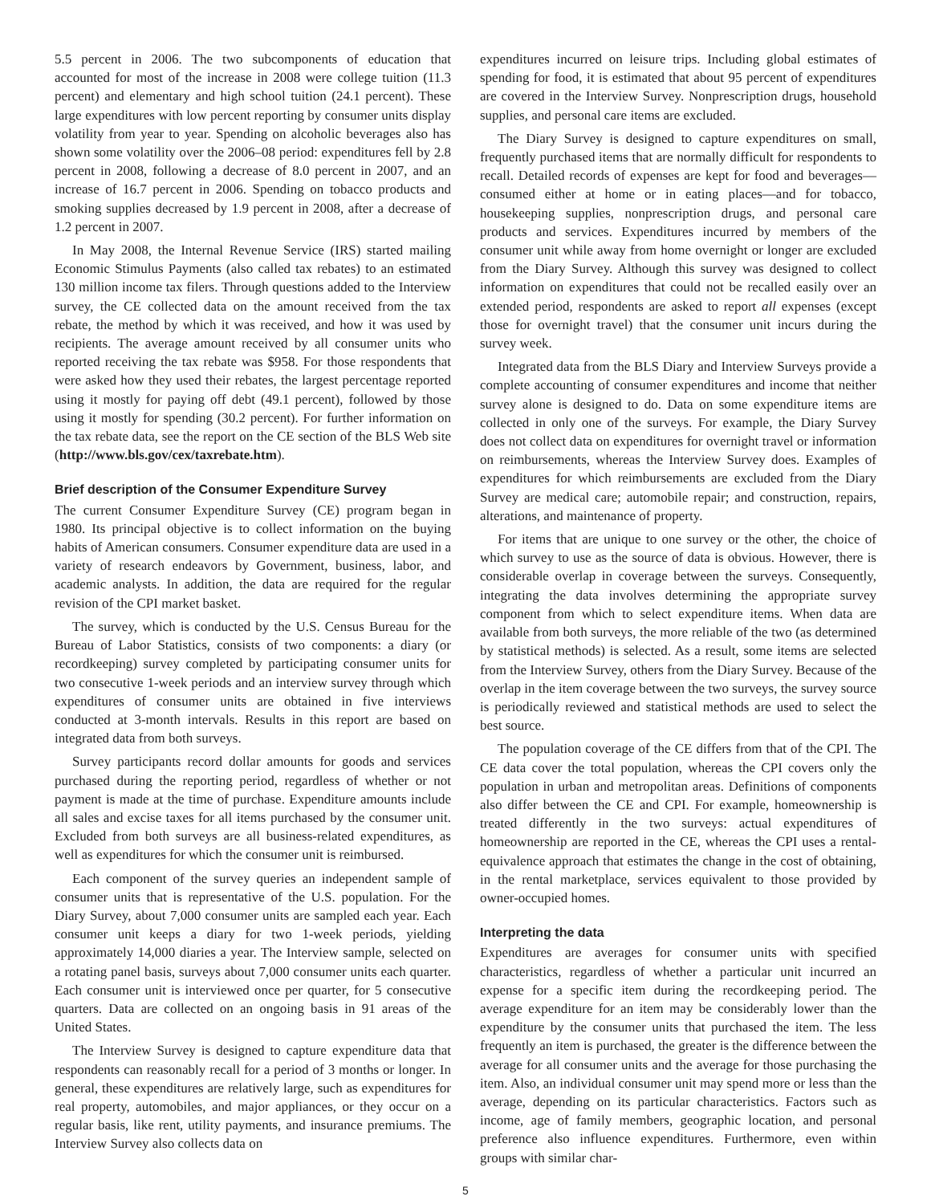5.5 percent in 2006. The two subcomponents of education that accounted for most of the increase in 2008 were college tuition (11.3 percent) and elementary and high school tuition (24.1 percent). These large expenditures with low percent reporting by consumer units display volatility from year to year. Spending on alcoholic beverages also has shown some volatility over the 2006–08 period: expenditures fell by 2.8 percent in 2008, following a decrease of 8.0 percent in 2007, and an increase of 16.7 percent in 2006. Spending on tobacco products and smoking supplies decreased by 1.9 percent in 2008, after a decrease of 1.2 percent in 2007.
In May 2008, the Internal Revenue Service (IRS) started mailing Economic Stimulus Payments (also called tax rebates) to an estimated 130 million income tax filers. Through questions added to the Interview survey, the CE collected data on the amount received from the tax rebate, the method by which it was received, and how it was used by recipients. The average amount received by all consumer units who reported receiving the tax rebate was $958. For those respondents that were asked how they used their rebates, the largest percentage reported using it mostly for paying off debt (49.1 percent), followed by those using it mostly for spending (30.2 percent). For further information on the tax rebate data, see the report on the CE section of the BLS Web site (http://www.bls.gov/cex/taxrebate.htm).
Brief description of the Consumer Expenditure Survey
The current Consumer Expenditure Survey (CE) program began in 1980. Its principal objective is to collect information on the buying habits of American consumers. Consumer expenditure data are used in a variety of research endeavors by Government, business, labor, and academic analysts. In addition, the data are required for the regular revision of the CPI market basket.
The survey, which is conducted by the U.S. Census Bureau for the Bureau of Labor Statistics, consists of two components: a diary (or recordkeeping) survey completed by participating consumer units for two consecutive 1-week periods and an interview survey through which expenditures of consumer units are obtained in five interviews conducted at 3-month intervals. Results in this report are based on integrated data from both surveys.
Survey participants record dollar amounts for goods and services purchased during the reporting period, regardless of whether or not payment is made at the time of purchase. Expenditure amounts include all sales and excise taxes for all items purchased by the consumer unit. Excluded from both surveys are all business-related expenditures, as well as expenditures for which the consumer unit is reimbursed.
Each component of the survey queries an independent sample of consumer units that is representative of the U.S. population. For the Diary Survey, about 7,000 consumer units are sampled each year. Each consumer unit keeps a diary for two 1-week periods, yielding approximately 14,000 diaries a year. The Interview sample, selected on a rotating panel basis, surveys about 7,000 consumer units each quarter. Each consumer unit is interviewed once per quarter, for 5 consecutive quarters. Data are collected on an ongoing basis in 91 areas of the United States.
The Interview Survey is designed to capture expenditure data that respondents can reasonably recall for a period of 3 months or longer. In general, these expenditures are relatively large, such as expenditures for real property, automobiles, and major appliances, or they occur on a regular basis, like rent, utility payments, and insurance premiums. The Interview Survey also collects data on
expenditures incurred on leisure trips. Including global estimates of spending for food, it is estimated that about 95 percent of expenditures are covered in the Interview Survey. Nonprescription drugs, household supplies, and personal care items are excluded.
The Diary Survey is designed to capture expenditures on small, frequently purchased items that are normally difficult for respondents to recall. Detailed records of expenses are kept for food and beverages—consumed either at home or in eating places—and for tobacco, housekeeping supplies, nonprescription drugs, and personal care products and services. Expenditures incurred by members of the consumer unit while away from home overnight or longer are excluded from the Diary Survey. Although this survey was designed to collect information on expenditures that could not be recalled easily over an extended period, respondents are asked to report all expenses (except those for overnight travel) that the consumer unit incurs during the survey week.
Integrated data from the BLS Diary and Interview Surveys provide a complete accounting of consumer expenditures and income that neither survey alone is designed to do. Data on some expenditure items are collected in only one of the surveys. For example, the Diary Survey does not collect data on expenditures for overnight travel or information on reimbursements, whereas the Interview Survey does. Examples of expenditures for which reimbursements are excluded from the Diary Survey are medical care; automobile repair; and construction, repairs, alterations, and maintenance of property.
For items that are unique to one survey or the other, the choice of which survey to use as the source of data is obvious. However, there is considerable overlap in coverage between the surveys. Consequently, integrating the data involves determining the appropriate survey component from which to select expenditure items. When data are available from both surveys, the more reliable of the two (as determined by statistical methods) is selected. As a result, some items are selected from the Interview Survey, others from the Diary Survey. Because of the overlap in the item coverage between the two surveys, the survey source is periodically reviewed and statistical methods are used to select the best source.
The population coverage of the CE differs from that of the CPI. The CE data cover the total population, whereas the CPI covers only the population in urban and metropolitan areas. Definitions of components also differ between the CE and CPI. For example, homeownership is treated differently in the two surveys: actual expenditures of homeownership are reported in the CE, whereas the CPI uses a rental-equivalence approach that estimates the change in the cost of obtaining, in the rental marketplace, services equivalent to those provided by owner-occupied homes.
Interpreting the data
Expenditures are averages for consumer units with specified characteristics, regardless of whether a particular unit incurred an expense for a specific item during the recordkeeping period. The average expenditure for an item may be considerably lower than the expenditure by the consumer units that purchased the item. The less frequently an item is purchased, the greater is the difference between the average for all consumer units and the average for those purchasing the item. Also, an individual consumer unit may spend more or less than the average, depending on its particular characteristics. Factors such as income, age of family members, geographic location, and personal preference also influence expenditures. Furthermore, even within groups with similar char-
5